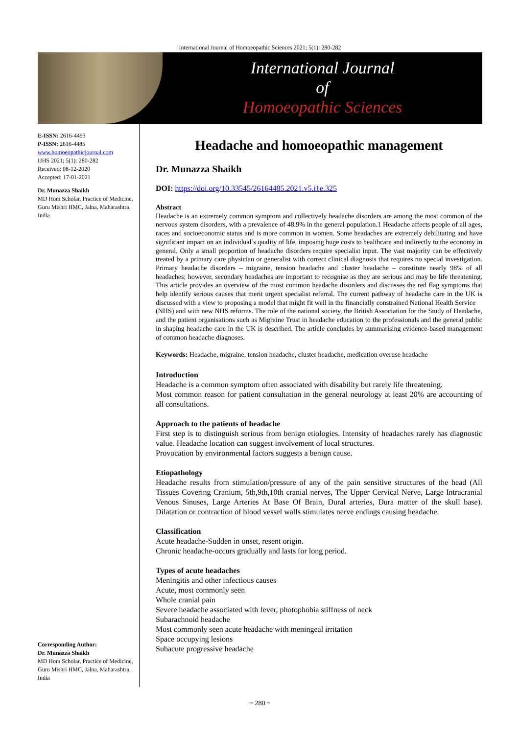International Journal of Homoeopathic Sciences 2021; 5(1): 280-282
International Journal
of
Homoeopathic Sciences
E-ISSN: 2616-4493
P-ISSN: 2616-4485
www.homoeopathicjournal.com
IJHS 2021; 5(1): 280-282
Received: 08-12-2020
Accepted: 17-01-2021
Dr. Munazza Shaikh
MD Hom Scholar, Practice of Medicine, Guru Mishri HMC, Jalna, Maharashtra, India
Corresponding Author:
Dr. Munazza Shaikh
MD Hom Scholar, Practice of Medicine, Guru Mishri HMC, Jalna, Maharashtra, India
Headache and homoeopathic management
Dr. Munazza Shaikh
DOI: https://doi.org/10.33545/26164485.2021.v5.i1e.325
Abstract
Headache is an extremely common symptom and collectively headache disorders are among the most common of the nervous system disorders, with a prevalence of 48.9% in the general population.1 Headache affects people of all ages, races and socioeconomic status and is more common in women. Some headaches are extremely debilitating and have significant impact on an individual’s quality of life, imposing huge costs to healthcare and indirectly to the economy in general. Only a small proportion of headache disorders require specialist input. The vast majority can be effectively treated by a primary care physician or generalist with correct clinical diagnosis that requires no special investigation. Primary headache disorders – migraine, tension headache and cluster headache – constitute nearly 98% of all headaches; however, secondary headaches are important to recognise as they are serious and may be life threatening. This article provides an overview of the most common headache disorders and discusses the red flag symptoms that help identify serious causes that merit urgent specialist referral. The current pathway of headache care in the UK is discussed with a view to proposing a model that might fit well in the financially constrained National Health Service
(NHS) and with new NHS reforms. The role of the national society, the British Association for the Study of Headache, and the patient organisations such as Migraine Trust in headache education to the professionals and the general public in shaping headache care in the UK is described. The article concludes by summarising evidence-based management of common headache diagnoses.
Keywords: Headache, migraine, tension headache, cluster headache, medication overuse headache
Introduction
Headache is a common symptom often associated with disability but rarely life threatening.
Most common reason for patient consultation in the general neurology at least 20% are accounting of all consultations.
Approach to the patients of headache
First step is to distinguish serious from benign etiologies. Intensity of headaches rarely has diagnostic value. Headache location can suggest involvement of local structures.
Provocation by environmental factors suggests a benign cause.
Etiopathology
Headache results from stimulation/pressure of any of the pain sensitive structures of the head (All Tissues Covering Cranium, 5th,9th,10th cranial nerves, The Upper Cervical Nerve, Large Intracranial Venous Sinuses, Large Arteries At Base Of Brain, Dural arteries, Dura matter of the skull base). Dilatation or contraction of blood vessel walls stimulates nerve endings causing headache.
Classification
Acute headache-Sudden in onset, resent origin.
Chronic headache-occurs gradually and lasts for long period.
Types of acute headaches
Meningitis and other infectious causes
Acute, most commonly seen
Whole cranial pain
Severe headache associated with fever, photophobia stiffness of neck
Subarachnoid headache
Most commonly seen acute headache with meningeal irritation
Space occupying lesions
Subacute progressive headache
~ 280 ~